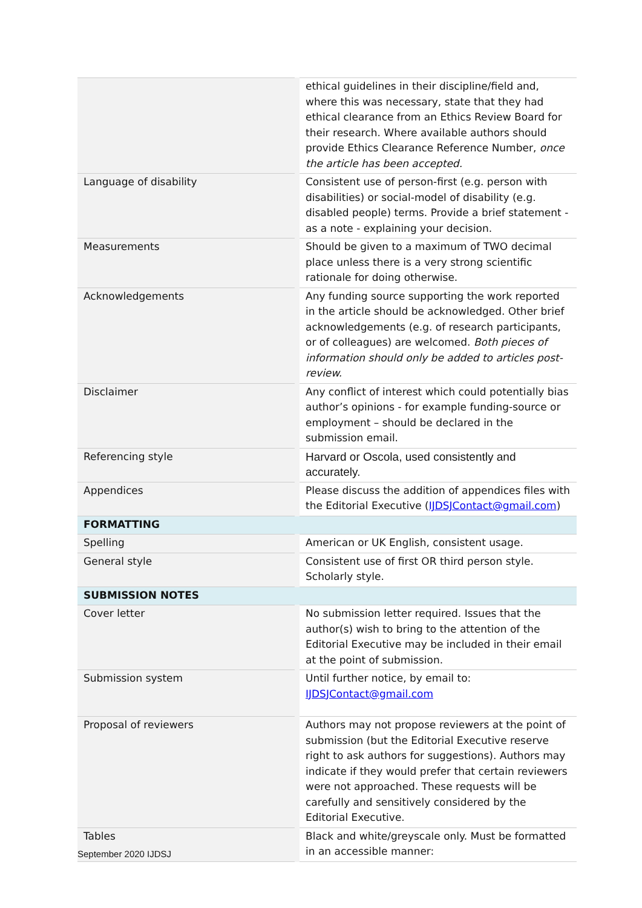| | ethical guidelines in their discipline/field and, where this was necessary, state that they had ethical clearance from an Ethics Review Board for their research. Where available authors should provide Ethics Clearance Reference Number, once the article has been accepted. |
| Language of disability | Consistent use of person-first (e.g. person with disabilities) or social-model of disability (e.g. disabled people) terms. Provide a brief statement - as a note - explaining your decision. |
| Measurements | Should be given to a maximum of TWO decimal place unless there is a very strong scientific rationale for doing otherwise. |
| Acknowledgements | Any funding source supporting the work reported in the article should be acknowledged. Other brief acknowledgements (e.g. of research participants, or of colleagues) are welcomed. Both pieces of information should only be added to articles post-review. |
| Disclaimer | Any conflict of interest which could potentially bias author’s opinions - for example funding-source or employment – should be declared in the submission email. |
| Referencing style | Harvard or Oscola, used consistently and accurately. |
| Appendices | Please discuss the addition of appendices files with the Editorial Executive ( IJDSJContact@gmail.com ) |
| FORMATTING | |
| Spelling | American or UK English, consistent usage. |
| General style | Consistent use of first OR third person style. Scholarly style. |
| SUBMISSION NOTES | |
| Cover letter | No submission letter required. Issues that the author(s) wish to bring to the attention of the Editorial Executive may be included in their email at the point of submission. |
| Submission system | Until further notice, by email to: IJDSJContact@gmail.com |
| Proposal of reviewers | Authors may not propose reviewers at the point of submission (but the Editorial Executive reserve right to ask authors for suggestions). Authors may indicate if they would prefer that certain reviewers were not approached. These requests will be carefully and sensitively considered by the Editorial Executive. |
| Tables | Black and white/greyscale only. Must be formatted in an accessible manner: |
September 2020 IJDSJ